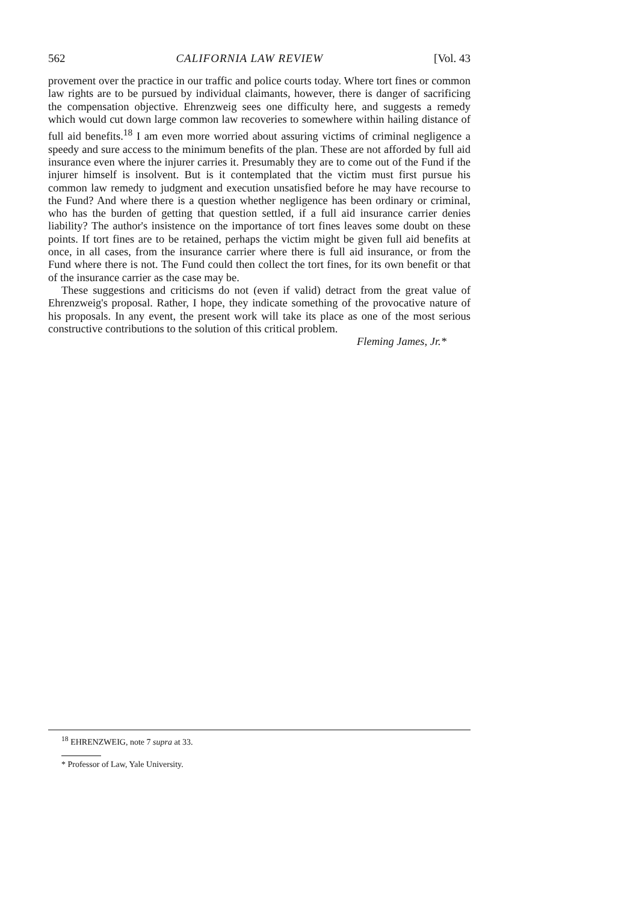562 CALIFORNIA LAW REVIEW [Vol. 43
provement over the practice in our traffic and police courts today. Where tort fines or common law rights are to be pursued by individual claimants, however, there is danger of sacrificing the compensation objective. Ehrenzweig sees one difficulty here, and suggests a remedy which would cut down large common law recoveries to somewhere within hailing distance of full aid benefits.<sup>18</sup> I am even more worried about assuring victims of criminal negligence a speedy and sure access to the minimum benefits of the plan. These are not afforded by full aid insurance even where the injurer carries it. Presumably they are to come out of the Fund if the injurer himself is insolvent. But is it contemplated that the victim must first pursue his common law remedy to judgment and execution unsatisfied before he may have recourse to the Fund? And where there is a question whether negligence has been ordinary or criminal, who has the burden of getting that question settled, if a full aid insurance carrier denies liability? The author's insistence on the importance of tort fines leaves some doubt on these points. If tort fines are to be retained, perhaps the victim might be given full aid benefits at once, in all cases, from the insurance carrier where there is full aid insurance, or from the Fund where there is not. The Fund could then collect the tort fines, for its own benefit or that of the insurance carrier as the case may be.
These suggestions and criticisms do not (even if valid) detract from the great value of Ehrenzweig's proposal. Rather, I hope, they indicate something of the provocative nature of his proposals. In any event, the present work will take its place as one of the most serious constructive contributions to the solution of this critical problem.
Fleming James, Jr.*
<sup>18</sup> EHRENZWEIG, note 7 supra at 33.
* Professor of Law, Yale University.